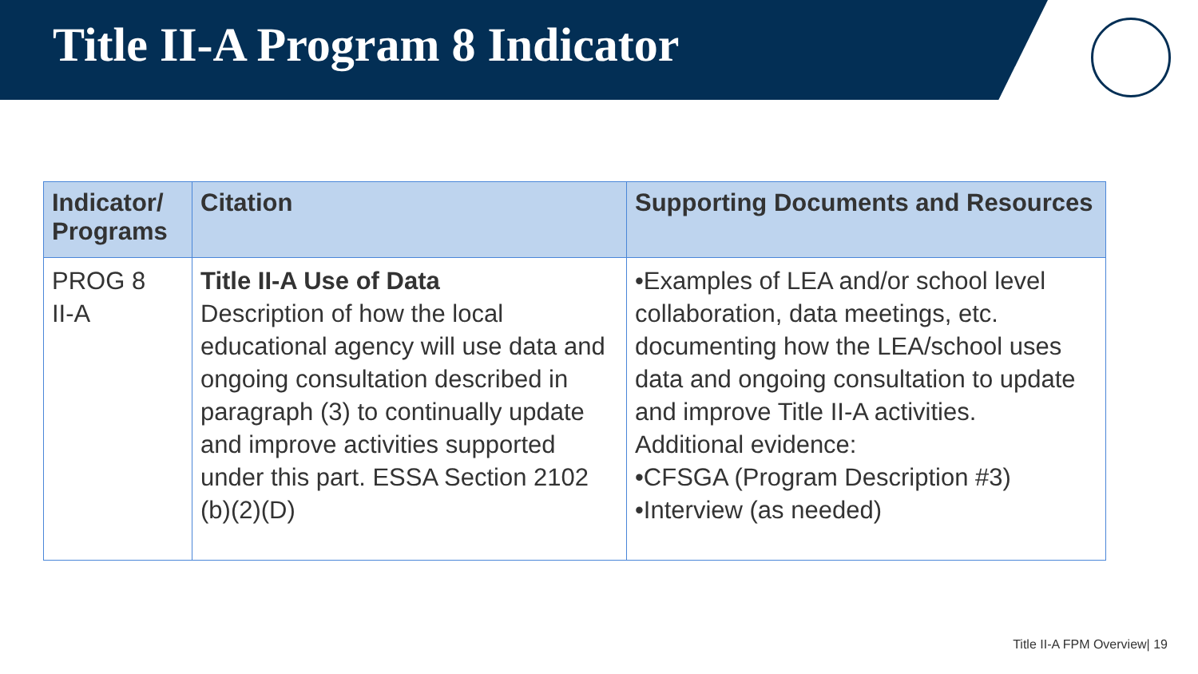Title II-A Program 8 Indicator
| Indicator/ Programs | Citation | Supporting Documents and Resources |
| --- | --- | --- |
| PROG 8 II-A | Title II-A Use of Data Description of how the local educational agency will use data and ongoing consultation described in paragraph (3) to continually update and improve activities supported under this part. ESSA Section 2102 (b)(2)(D) | •Examples of LEA and/or school level collaboration, data meetings, etc. documenting how the LEA/school uses data and ongoing consultation to update and improve Title II-A activities. Additional evidence: •CFSGA (Program Description #3) •Interview (as needed) |
Title II-A FPM Overview| 19